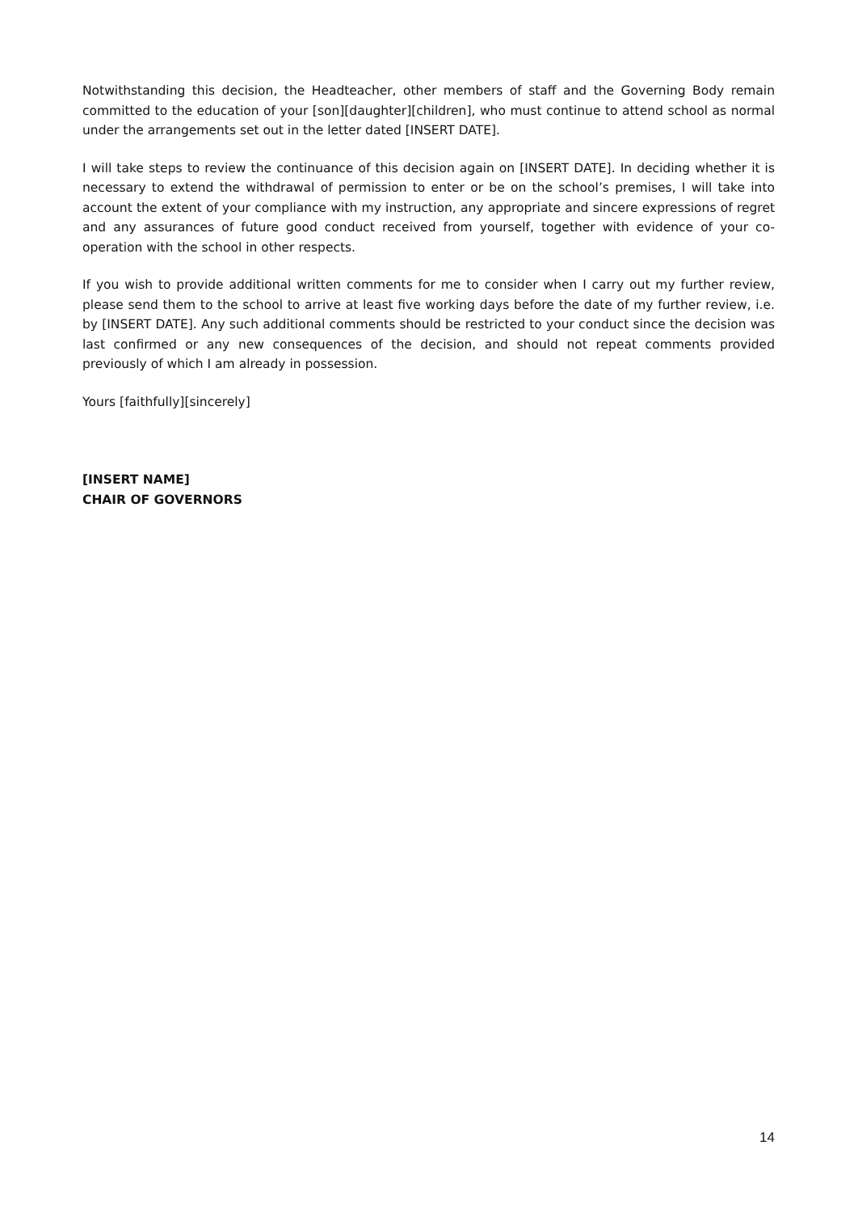Notwithstanding this decision, the Headteacher, other members of staff and the Governing Body remain committed to the education of your [son][daughter][children], who must continue to attend school as normal under the arrangements set out in the letter dated [INSERT DATE].
I will take steps to review the continuance of this decision again on [INSERT DATE]. In deciding whether it is necessary to extend the withdrawal of permission to enter or be on the school’s premises, I will take into account the extent of your compliance with my instruction, any appropriate and sincere expressions of regret and any assurances of future good conduct received from yourself, together with evidence of your co-operation with the school in other respects.
If you wish to provide additional written comments for me to consider when I carry out my further review, please send them to the school to arrive at least five working days before the date of my further review, i.e. by [INSERT DATE]. Any such additional comments should be restricted to your conduct since the decision was last confirmed or any new consequences of the decision, and should not repeat comments provided previously of which I am already in possession.
Yours [faithfully][sincerely]
[INSERT NAME]
CHAIR OF GOVERNORS
14